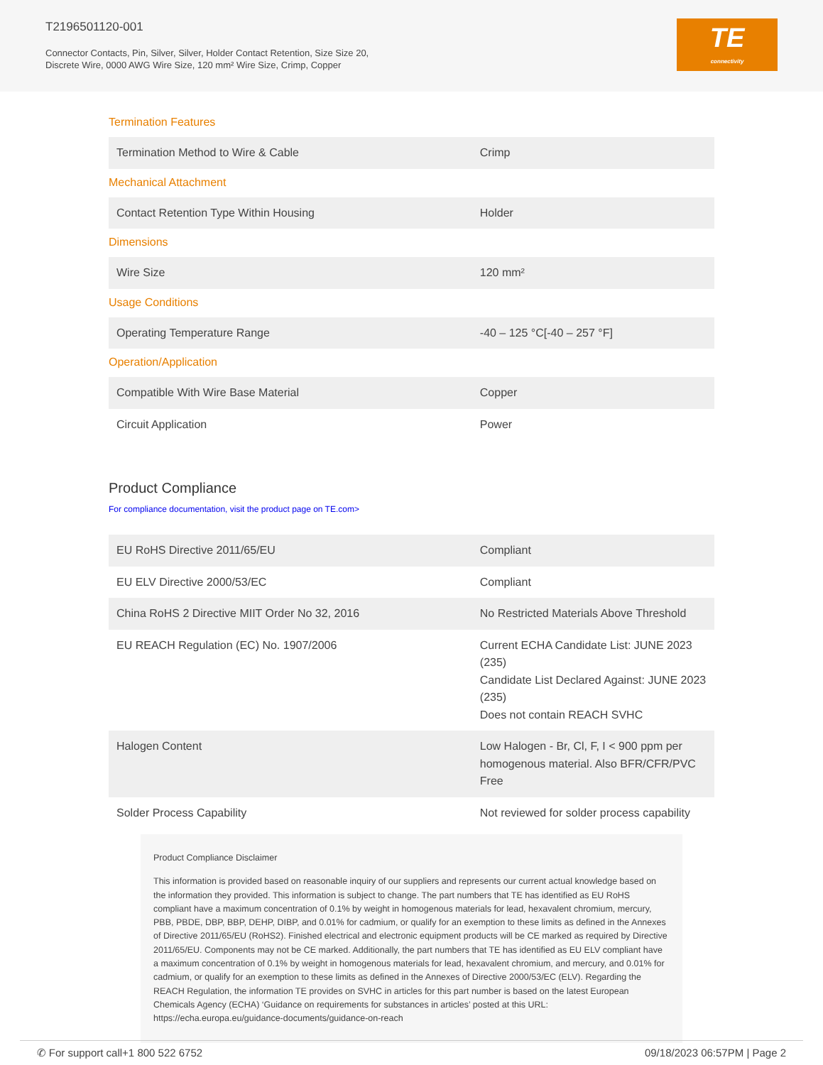T2196501120-001
Connector Contacts, Pin, Silver, Silver, Holder Contact Retention, Size Size 20,
Discrete Wire, 0000 AWG Wire Size, 120 mm² Wire Size, Crimp, Copper
TE
connectivity
Termination Features
| Termination Method to Wire & Cable | Crimp |
Mechanical Attachment
| Contact Retention Type Within Housing | Holder |
Dimensions
| Wire Size | 120 mm² |
Usage Conditions
| Operating Temperature Range | -40 – 125 °C[-40 – 257 °F] |
Operation/Application
| Compatible With Wire Base Material | Copper |
| Circuit Application | Power |
Product Compliance
For compliance documentation, visit the product page on TE.com>
| EU RoHS Directive 2011/65/EU | Compliant |
| EU ELV Directive 2000/53/EC | Compliant |
| China RoHS 2 Directive MIIT Order No 32, 2016 | No Restricted Materials Above Threshold |
| EU REACH Regulation (EC) No. 1907/2006 | Current ECHA Candidate List: JUNE 2023 (235) Candidate List Declared Against: JUNE 2023 (235) Does not contain REACH SVHC |
| Halogen Content | Low Halogen - Br, Cl, F, I < 900 ppm per homogenous material. Also BFR/CFR/PVC Free |
| Solder Process Capability | Not reviewed for solder process capability |
Product Compliance Disclaimer
This information is provided based on reasonable inquiry of our suppliers and represents our current actual knowledge based on the information they provided. This information is subject to change. The part numbers that TE has identified as EU RoHS compliant have a maximum concentration of 0.1% by weight in homogenous materials for lead, hexavalent chromium, mercury, PBB, PBDE, DBP, BBP, DEHP, DIBP, and 0.01% for cadmium, or qualify for an exemption to these limits as defined in the Annexes of Directive 2011/65/EU (RoHS2). Finished electrical and electronic equipment products will be CE marked as required by Directive 2011/65/EU. Components may not be CE marked. Additionally, the part numbers that TE has identified as EU ELV compliant have a maximum concentration of 0.1% by weight in homogenous materials for lead, hexavalent chromium, and mercury, and 0.01% for cadmium, or qualify for an exemption to these limits as defined in the Annexes of Directive 2000/53/EC (ELV). Regarding the REACH Regulation, the information TE provides on SVHC in articles for this part number is based on the latest European Chemicals Agency (ECHA) ‘Guidance on requirements for substances in articles’ posted at this URL: https://echa.europa.eu/guidance-documents/guidance-on-reach
✆ For support call+1 800 522 6752 09/18/2023 06:57PM | Page 2